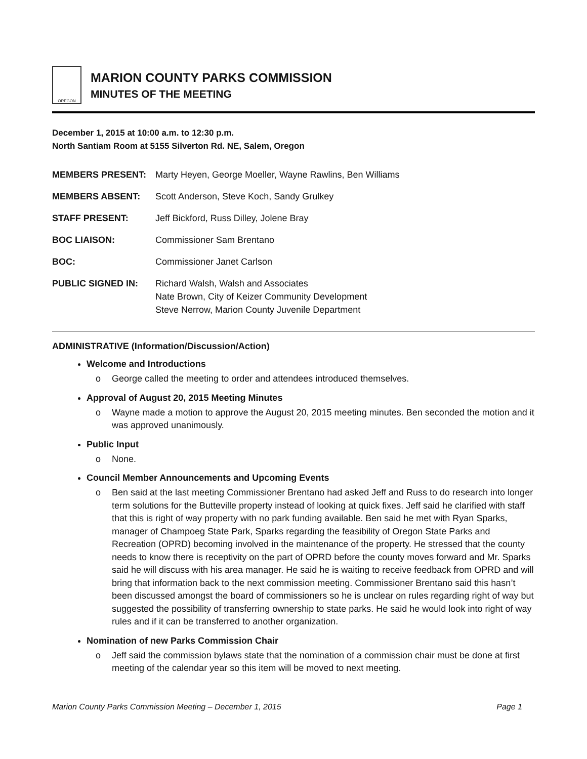OREGON
MARION COUNTY PARKS COMMISSION
MINUTES OF THE MEETING
December 1, 2015 at 10:00 a.m. to 12:30 p.m.
North Santiam Room at 5155 Silverton Rd. NE, Salem, Oregon
| MEMBERS PRESENT: | Marty Heyen, George Moeller, Wayne Rawlins, Ben Williams |
| MEMBERS ABSENT: | Scott Anderson, Steve Koch, Sandy Grulkey |
| STAFF PRESENT: | Jeff Bickford, Russ Dilley, Jolene Bray |
| BOC LIAISON: | Commissioner Sam Brentano |
| BOC: | Commissioner Janet Carlson |
| PUBLIC SIGNED IN: | Richard Walsh, Walsh and Associates Nate Brown, City of Keizer Community Development Steve Nerrow, Marion County Juvenile Department |
ADMINISTRATIVE (Information/Discussion/Action)
Welcome and Introductions
o George called the meeting to order and attendees introduced themselves.
Approval of August 20, 2015 Meeting Minutes
o Wayne made a motion to approve the August 20, 2015 meeting minutes. Ben seconded the motion and it was approved unanimously.
Public Input
o None.
Council Member Announcements and Upcoming Events
o Ben said at the last meeting Commissioner Brentano had asked Jeff and Russ to do research into longer term solutions for the Butteville property instead of looking at quick fixes. Jeff said he clarified with staff that this is right of way property with no park funding available. Ben said he met with Ryan Sparks, manager of Champoeg State Park, Sparks regarding the feasibility of Oregon State Parks and Recreation (OPRD) becoming involved in the maintenance of the property. He stressed that the county needs to know there is receptivity on the part of OPRD before the county moves forward and Mr. Sparks said he will discuss with his area manager. He said he is waiting to receive feedback from OPRD and will bring that information back to the next commission meeting. Commissioner Brentano said this hasn’t been discussed amongst the board of commissioners so he is unclear on rules regarding right of way but suggested the possibility of transferring ownership to state parks. He said he would look into right of way rules and if it can be transferred to another organization.
Nomination of new Parks Commission Chair
o Jeff said the commission bylaws state that the nomination of a commission chair must be done at first meeting of the calendar year so this item will be moved to next meeting.
Marion County Parks Commission Meeting – December 1, 2015 Page 1